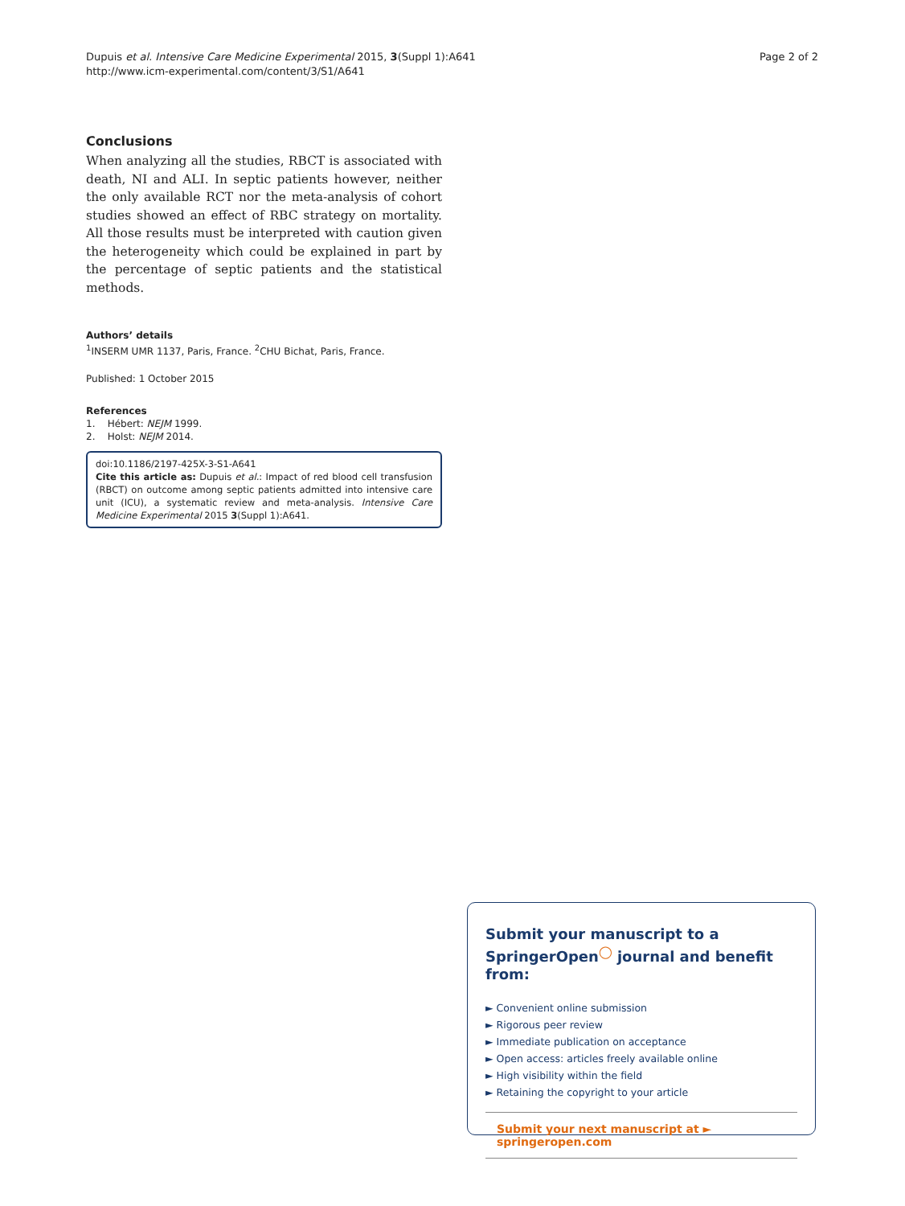Dupuis et al. Intensive Care Medicine Experimental 2015, 3(Suppl 1):A641
http://www.icm-experimental.com/content/3/S1/A641
Page 2 of 2
Conclusions
When analyzing all the studies, RBCT is associated with death, NI and ALI. In septic patients however, neither the only available RCT nor the meta-analysis of cohort studies showed an effect of RBC strategy on mortality. All those results must be interpreted with caution given the heterogeneity which could be explained in part by the percentage of septic patients and the statistical methods.
Authors’ details
<sup>1</sup> INSERM UMR 1137, Paris, France. <sup>2</sup>CHU Bichat, Paris, France.
Published: 1 October 2015
References
1. Hébert: NEJM 1999.
2. Holst: NEJM 2014.
doi:10.1186/2197-425X-3-S1-A641
Cite this article as: Dupuis et al.: Impact of red blood cell transfusion (RBCT) on outcome among septic patients admitted into intensive care unit (ICU), a systematic review and meta-analysis. Intensive Care Medicine Experimental 2015 3(Suppl 1):A641.
Submit your manuscript to a SpringerOpen<sup>◯</sup> journal and benefit from:
► Convenient online submission
► Rigorous peer review
► Immediate publication on acceptance
► Open access: articles freely available online
► High visibility within the field
► Retaining the copyright to your article
Submit your next manuscript at ► springeropen.com